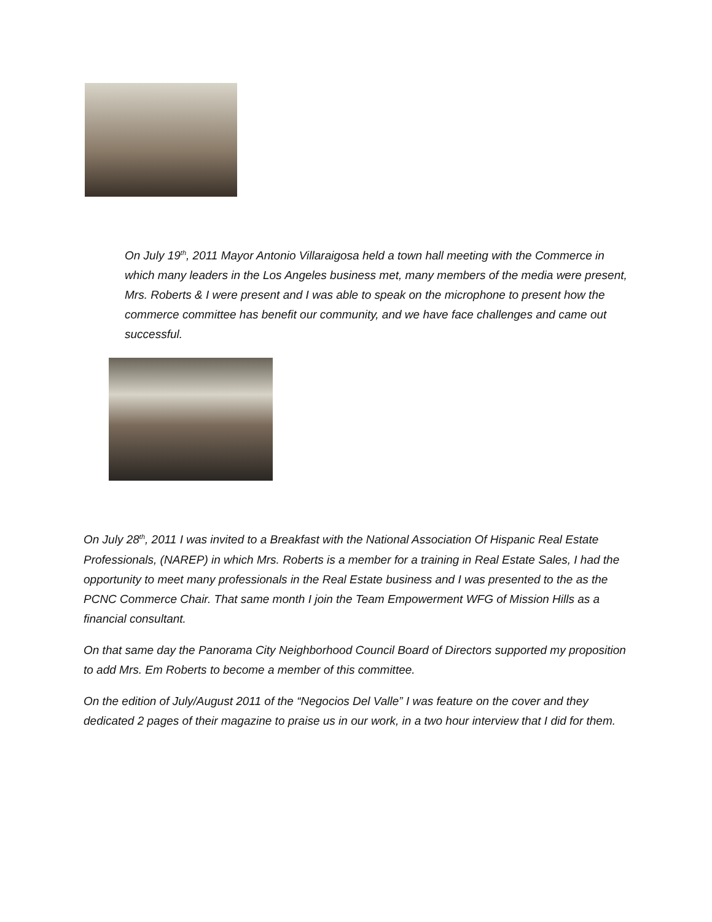On July 19<sup>th</sup>, 2011 Mayor Antonio Villaraigosa held a town hall meeting with the Commerce in which many leaders in the Los Angeles business met, many members of the media were present, Mrs. Roberts & I were present and I was able to speak on the microphone to present how the commerce committee has benefit our community, and we have face challenges and came out successful.
On July 28<sup>th</sup>, 2011 I was invited to a Breakfast with the National Association Of Hispanic Real Estate Professionals, (NAREP) in which Mrs. Roberts is a member for a training in Real Estate Sales, I had the opportunity to meet many professionals in the Real Estate business and I was presented to the as the PCNC Commerce Chair. That same month I join the Team Empowerment WFG of Mission Hills as a financial consultant.
On that same day the Panorama City Neighborhood Council Board of Directors supported my proposition to add Mrs. Em Roberts to become a member of this committee.
On the edition of July/August 2011 of the “Negocios Del Valle” I was feature on the cover and they dedicated 2 pages of their magazine to praise us in our work, in a two hour interview that I did for them.